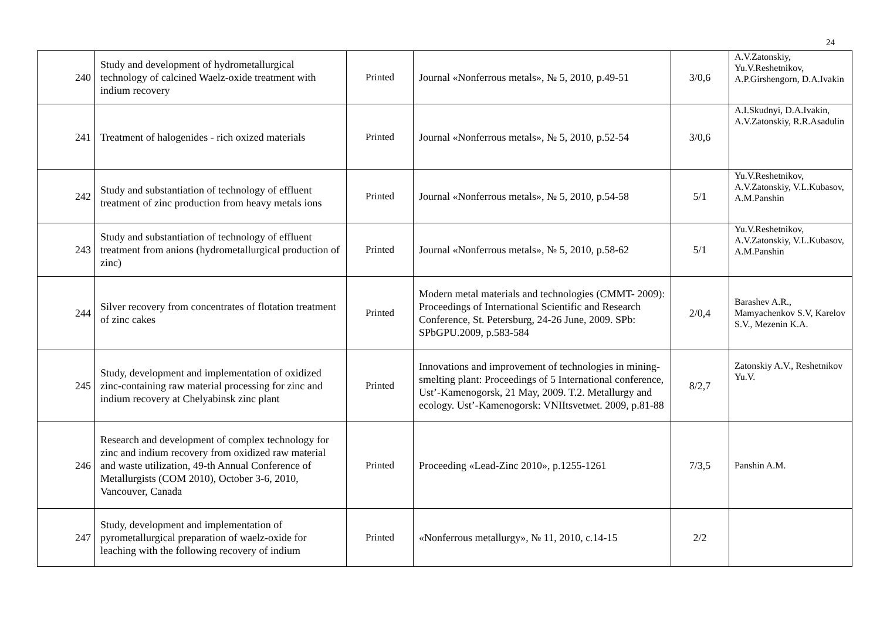24
| 240 | Study and development of hydrometallurgical technology of calcined Waelz-oxide treatment with indium recovery | Printed | Journal «Nonferrous metals», № 5, 2010, p.49-51 | 3/0,6 | A.V.Zatonskiy, Yu.V.Reshetnikov, A.P.Girshengorn, D.A.Ivakin |
| 241 | Treatment of halogenides - rich oxized materials | Printed | Journal «Nonferrous metals», № 5, 2010, p.52-54 | 3/0,6 | A.I.Skudnyi, D.A.Ivakin, A.V.Zatonskiy, R.R.Asadulin |
| 242 | Study and substantiation of technology of effluent treatment of zinc production from heavy metals ions | Printed | Journal «Nonferrous metals», № 5, 2010, p.54-58 | 5/1 | Yu.V.Reshetnikov, A.V.Zatonskiy, V.L.Kubasov, A.M.Panshin |
| 243 | Study and substantiation of technology of effluent treatment from anions (hydrometallurgical production of zinc) | Printed | Journal «Nonferrous metals», № 5, 2010, p.58-62 | 5/1 | Yu.V.Reshetnikov, A.V.Zatonskiy, V.L.Kubasov, A.M.Panshin |
| 244 | Silver recovery from concentrates of flotation treatment of zinc cakes | Printed | Modern metal materials and technologies (CMMT- 2009): Proceedings of International Scientific and Research Conference, St. Petersburg, 24-26 June, 2009. SPb: SPbGPU.2009, p.583-584 | 2/0,4 | Barashev A.R., Mamyachenkov S.V, Karelov S.V., Mezenin K.A. |
| 245 | Study, development and implementation of oxidized zinc-containing raw material processing for zinc and indium recovery at Chelyabinsk zinc plant | Printed | Innovations and improvement of technologies in mining-smelting plant: Proceedings of 5 International conference, Ust’-Kamenogorsk, 21 May, 2009. T.2. Metallurgy and ecology. Ust’-Kamenogorsk: VNIItsvetмet. 2009, p.81-88 | 8/2,7 | Zatonskiy A.V., Reshetnikov Yu.V. |
| 246 | Research and development of complex technology for zinc and indium recovery from oxidized raw material and waste utilization, 49-th Annual Conference of Metallurgists (COM 2010), October 3-6, 2010, Vancouver, Canada | Printed | Proceeding «Lead-Zinc 2010», p.1255-1261 | 7/3,5 | Panshin A.M. |
| 247 | Study, development and implementation of pyrometallurgical preparation of waelz-oxide for leaching with the following recovery of indium | Printed | «Nonferrous metallurgy», № 11, 2010, c.14-15 | 2/2 | |